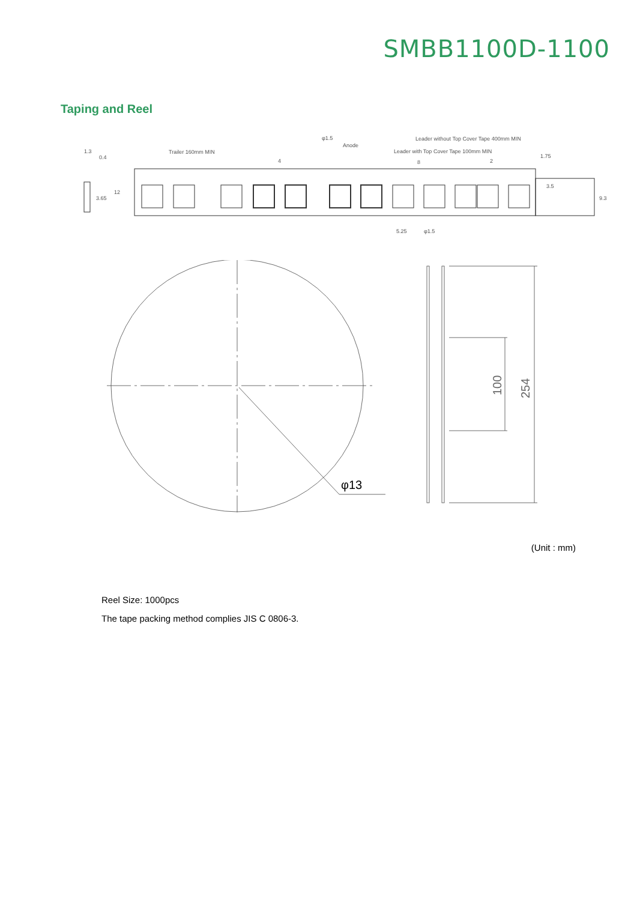SMBB1100D-1100
Taping and Reel
φ1.5
Anode
Leader without Top Cover Tape 400mm MIN
Leader with Top Cover Tape 100mm MIN
Trailer 160mm MIN
4
8
2
0.4
1.3
3.65
12
3.5
1.75
9.3
5.25
φ1.5
φ13
100
254
(Unit : mm)
Reel Size: 1000pcs
The tape packing method complies JIS C 0806-3.